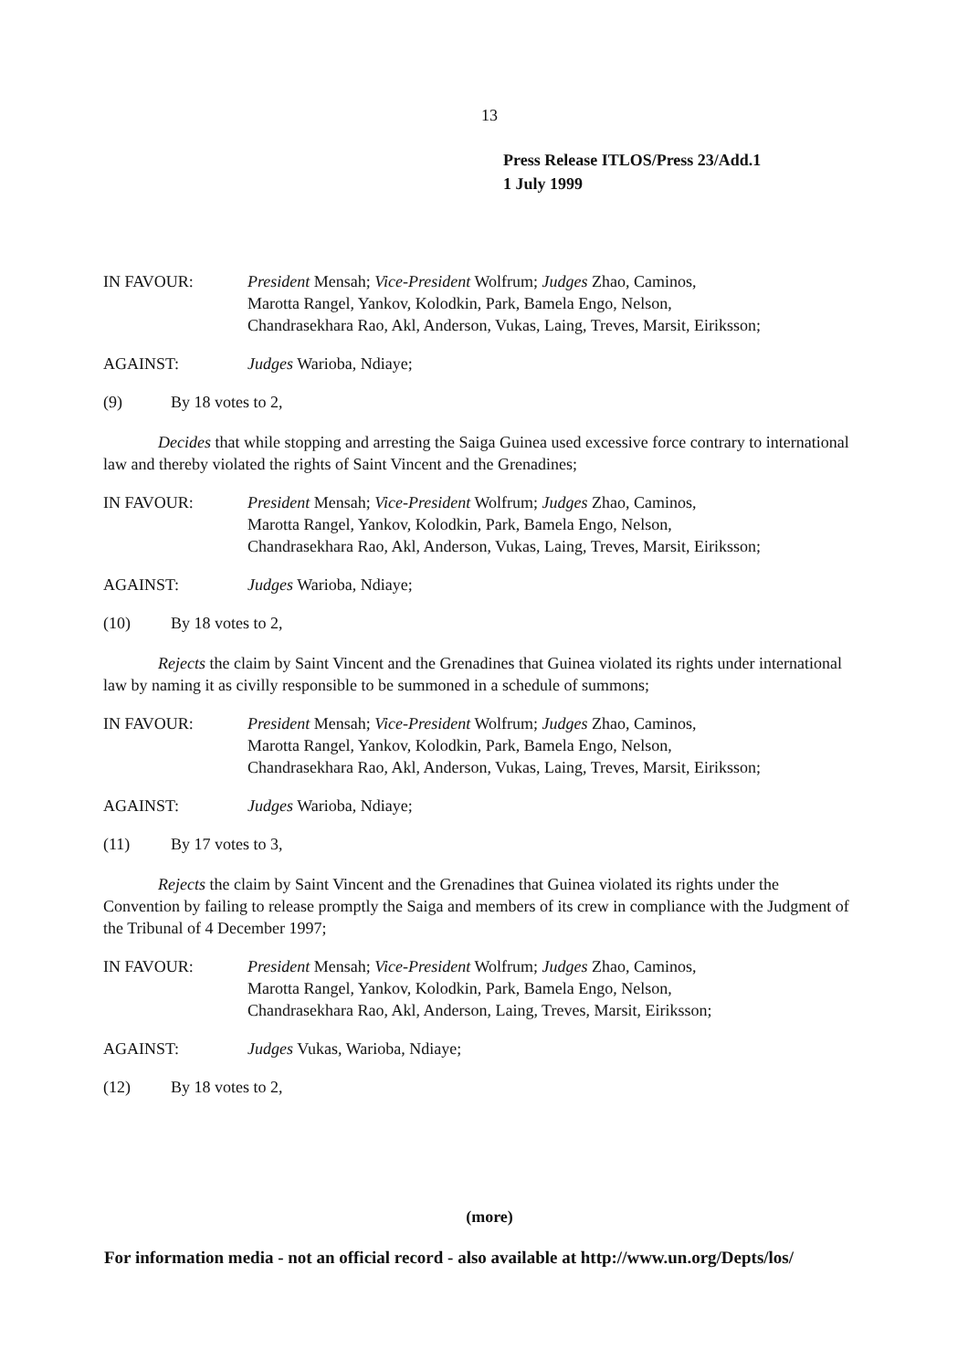13
Press Release ITLOS/Press 23/Add.1
1 July 1999
IN FAVOUR: President Mensah; Vice-President Wolfrum; Judges Zhao, Caminos,
Marotta Rangel, Yankov, Kolodkin, Park, Bamela Engo, Nelson,
Chandrasekhara Rao, Akl, Anderson, Vukas, Laing, Treves, Marsit, Eiriksson;
AGAINST: Judges Warioba, Ndiaye;
(9) By 18 votes to 2,
Decides that while stopping and arresting the Saiga Guinea used excessive force contrary to international law and thereby violated the rights of Saint Vincent and the Grenadines;
IN FAVOUR: President Mensah; Vice-President Wolfrum; Judges Zhao, Caminos,
Marotta Rangel, Yankov, Kolodkin, Park, Bamela Engo, Nelson,
Chandrasekhara Rao, Akl, Anderson, Vukas, Laing, Treves, Marsit, Eiriksson;
AGAINST: Judges Warioba, Ndiaye;
(10) By 18 votes to 2,
Rejects the claim by Saint Vincent and the Grenadines that Guinea violated its rights under international law by naming it as civilly responsible to be summoned in a schedule of summons;
IN FAVOUR: President Mensah; Vice-President Wolfrum; Judges Zhao, Caminos,
Marotta Rangel, Yankov, Kolodkin, Park, Bamela Engo, Nelson,
Chandrasekhara Rao, Akl, Anderson, Vukas, Laing, Treves, Marsit, Eiriksson;
AGAINST: Judges Warioba, Ndiaye;
(11) By 17 votes to 3,
Rejects the claim by Saint Vincent and the Grenadines that Guinea violated its rights under the Convention by failing to release promptly the Saiga and members of its crew in compliance with the Judgment of the Tribunal of 4 December 1997;
IN FAVOUR: President Mensah; Vice-President Wolfrum; Judges Zhao, Caminos,
Marotta Rangel, Yankov, Kolodkin, Park, Bamela Engo, Nelson,
Chandrasekhara Rao, Akl, Anderson, Laing, Treves, Marsit, Eiriksson;
AGAINST: Judges Vukas, Warioba, Ndiaye;
(12) By 18 votes to 2,
(more)
For information media - not an official record - also available at http://www.un.org/Depts/los/